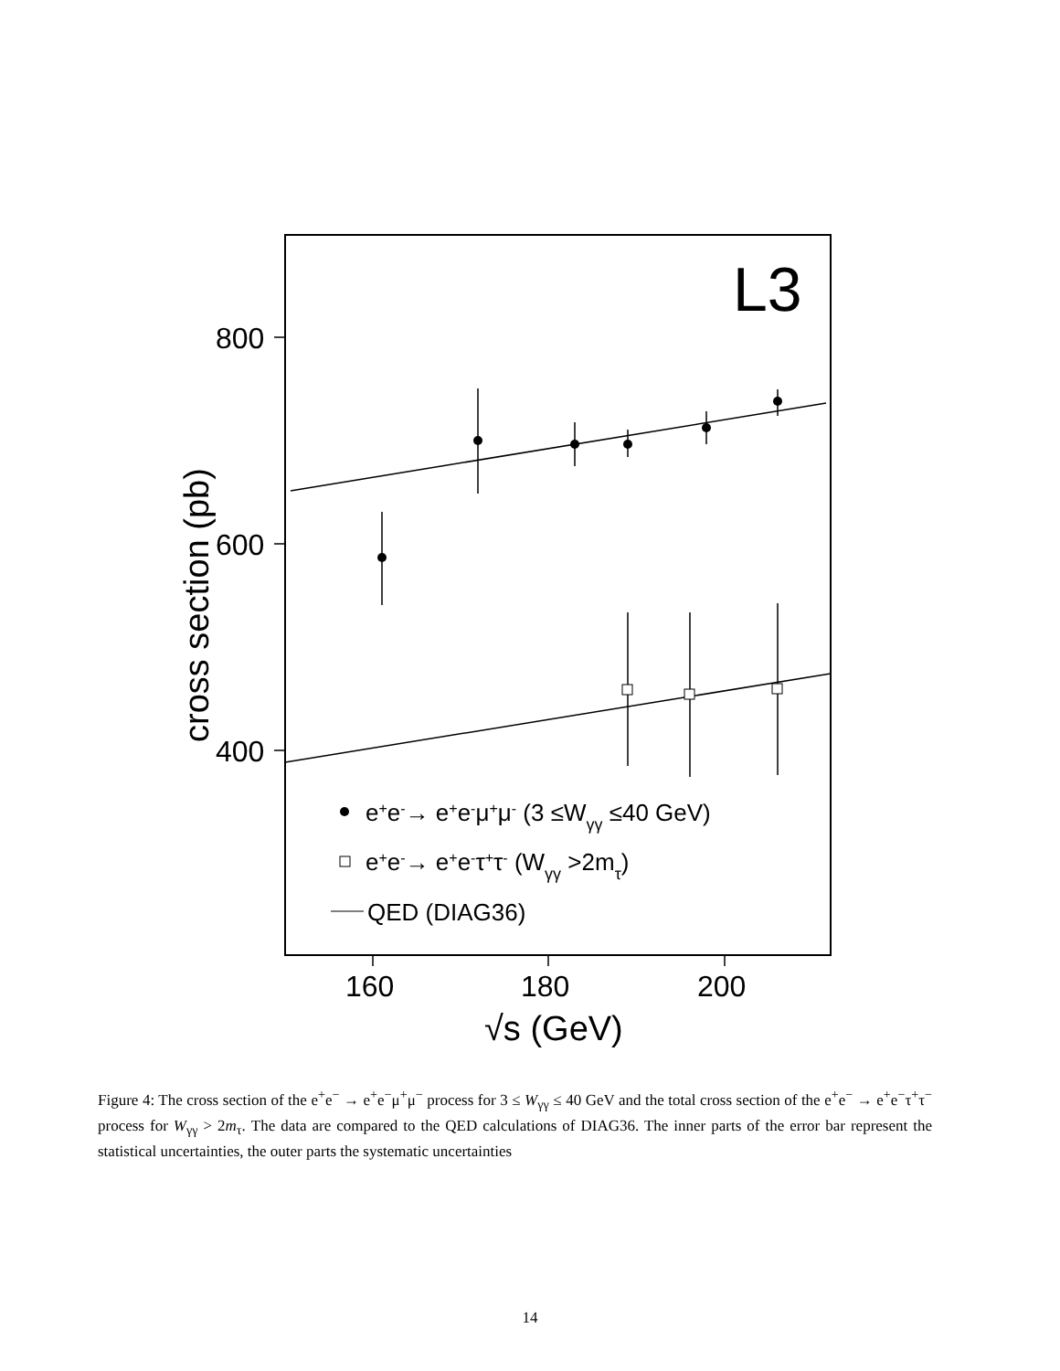L3
800
600
400
160
180
200
√s (GeV)
cross section (pb)
e+e-→ e+e-μ+μ- (3 ≤Wγγ ≤40 GeV)
e+e-→ e+e-τ+τ- (Wγγ >2mτ)
QED (DIAG36)
Figure 4: The cross section of the e<sup>+</sup>e<sup>−</sup> → e<sup>+</sup>e<sup>−</sup>μ<sup>+</sup>μ<sup>−</sup> process for 3 ≤ W<sub>γγ</sub> ≤ 40 GeV and the total cross section of the e<sup>+</sup>e<sup>−</sup> → e<sup>+</sup>e<sup>−</sup>τ<sup>+</sup>τ<sup>−</sup> process for W<sub>γγ</sub> > 2m<sub>τ</sub>. The data are compared to the QED calculations of DIAG36. The inner parts of the error bar represent the statistical uncertainties, the outer parts the systematic uncertainties
14